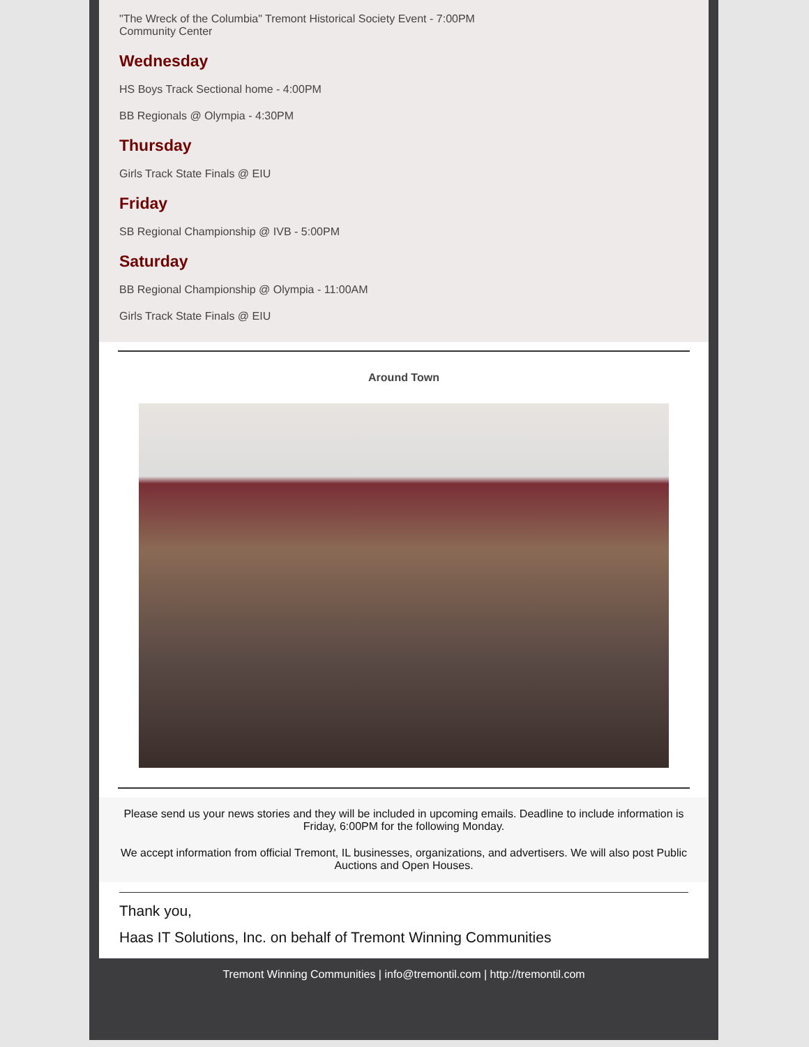"The Wreck of the Columbia" Tremont Historical Society Event - 7:00PM
Community Center
Wednesday
HS Boys Track Sectional home - 4:00PM
BB Regionals @ Olympia - 4:30PM
Thursday
Girls Track State Finals @ EIU
Friday
SB Regional Championship @ IVB - 5:00PM
Saturday
BB Regional Championship @ Olympia - 11:00AM
Girls Track State Finals @ EIU
Around Town
Please send us your news stories and they will be included in upcoming emails. Deadline to include information is Friday, 6:00PM for the following Monday.
We accept information from official Tremont, IL businesses, organizations, and advertisers. We will also post Public Auctions and Open Houses.
Thank you,
Haas IT Solutions, Inc. on behalf of Tremont Winning Communities
Tremont Winning Communities | info@tremontil.com | http://tremontil.com